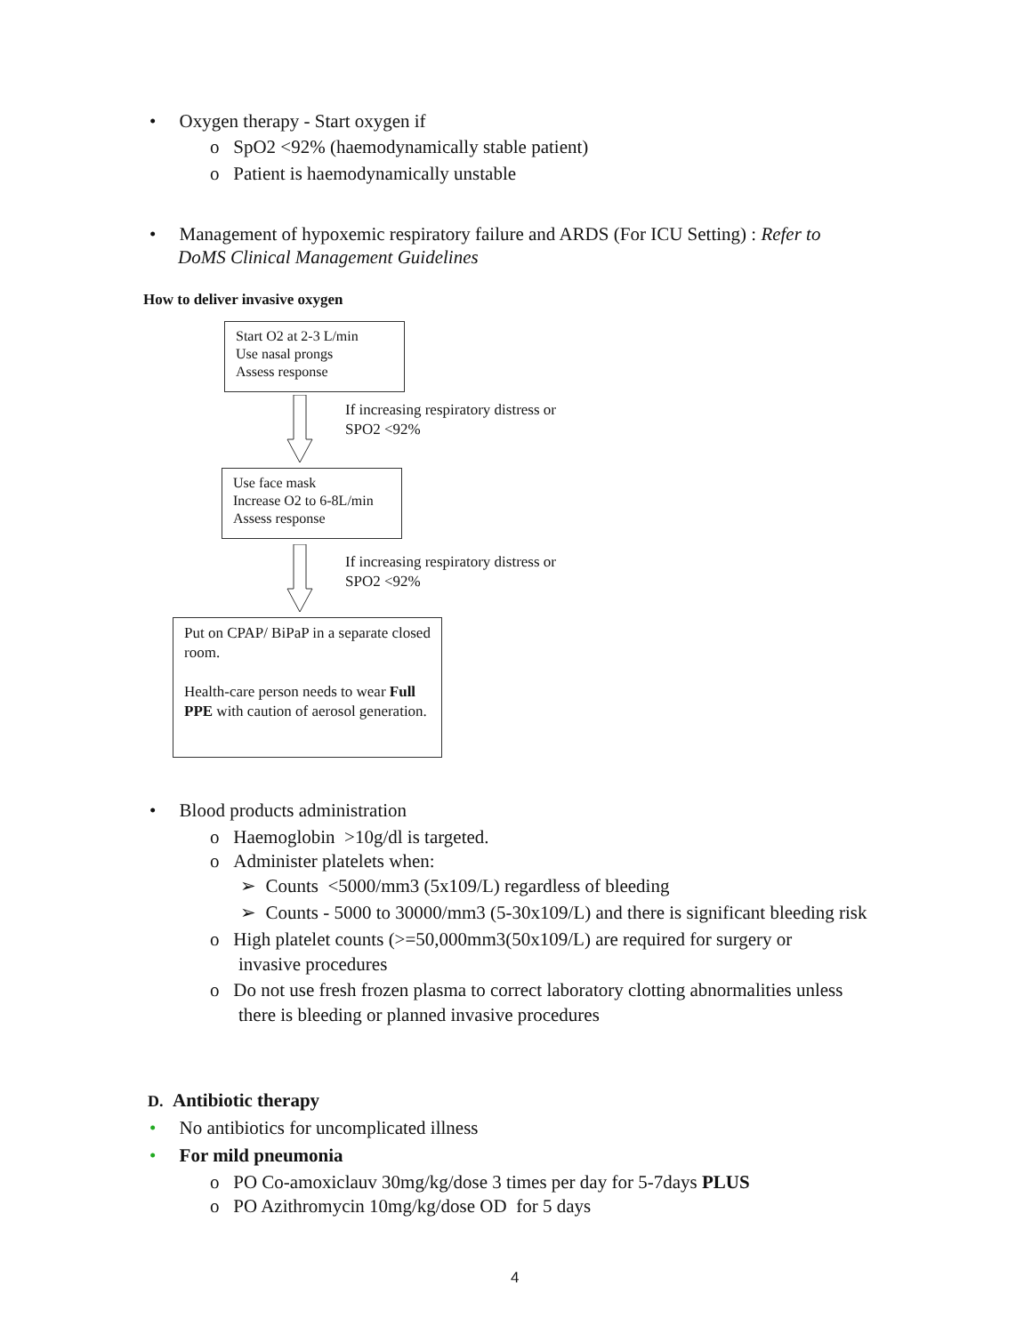• Oxygen therapy - Start oxygen if
o SpO2 <92% (haemodynamically stable patient)
o Patient is haemodynamically unstable
• Management of hypoxemic respiratory failure and ARDS (For ICU Setting) : Refer to
DoMS Clinical Management Guidelines
How to deliver invasive oxygen
Start O2 at 2-3 L/min
Use nasal prongs
Assess response
If increasing respiratory distress or
SPO2 <92%
Use face mask
Increase O2 to 6-8L/min
Assess response
If increasing respiratory distress or
SPO2 <92%
Put on CPAP/ BiPaP in a separate closed room.
Health-care person needs to wear Full PPE with caution of aerosol generation.
• Blood products administration
o Haemoglobin >10g/dl is targeted.
o Administer platelets when:
➢ Counts <5000/mm3 (5x109/L) regardless of bleeding
➢ Counts - 5000 to 30000/mm3 (5-30x109/L) and there is significant bleeding risk
o High platelet counts (>=50,000mm3(50x109/L) are required for surgery or
invasive procedures
o Do not use fresh frozen plasma to correct laboratory clotting abnormalities unless
there is bleeding or planned invasive procedures
D. Antibiotic therapy
• No antibiotics for uncomplicated illness
• For mild pneumonia
o PO Co-amoxiclauv 30mg/kg/dose 3 times per day for 5-7days PLUS
o PO Azithromycin 10mg/kg/dose OD for 5 days
4